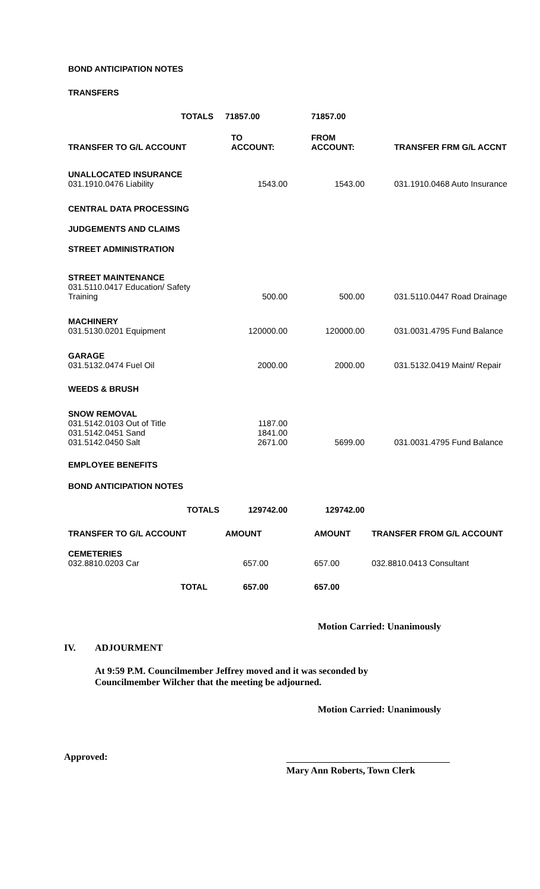BOND ANTICIPATION NOTES
TRANSFERS
| TOTALS | 71857.00 | 71857.00 | |
| TRANSFER TO G/L ACCOUNT | TO ACCOUNT: | FROM ACCOUNT: | TRANSFER FRM G/L ACCNT |
| UNALLOCATED INSURANCE 031.1910.0476 Liability | 1543.00 | 1543.00 | 031.1910.0468 Auto Insurance |
| CENTRAL DATA PROCESSING | | | |
| JUDGEMENTS AND CLAIMS | | | |
| STREET ADMINISTRATION | | | |
| STREET MAINTENANCE 031.5110.0417 Education/ Safety Training | 500.00 | 500.00 | 031.5110.0447 Road Drainage |
| MACHINERY 031.5130.0201 Equipment | 120000.00 | 120000.00 | 031.0031.4795 Fund Balance |
| GARAGE 031.5132.0474 Fuel Oil | 2000.00 | 2000.00 | 031.5132.0419 Maint/ Repair |
| WEEDS & BRUSH | | | |
| SNOW REMOVAL 031.5142.0103 Out of Title 031.5142.0451 Sand 031.5142.0450 Salt | 1187.00 1841.00 2671.00 | 5699.00 | 031.0031.4795 Fund Balance |
| EMPLOYEE BENEFITS | | | |
| BOND ANTICIPATION NOTES | | | |
| TOTALS | 129742.00 | 129742.00 | |
| TRANSFER TO G/L ACCOUNT | AMOUNT | AMOUNT | TRANSFER FROM G/L ACCOUNT |
| CEMETERIES 032.8810.0203 Car | 657.00 | 657.00 | 032.8810.0413 Consultant |
| TOTAL | 657.00 | 657.00 | |
Motion Carried: Unanimously
IV. ADJOURMENT
At 9:59 P.M. Councilmember Jeffrey moved and it was seconded by
Councilmember Wilcher that the meeting be adjourned.
Motion Carried: Unanimously
Approved:
Mary Ann Roberts, Town Clerk